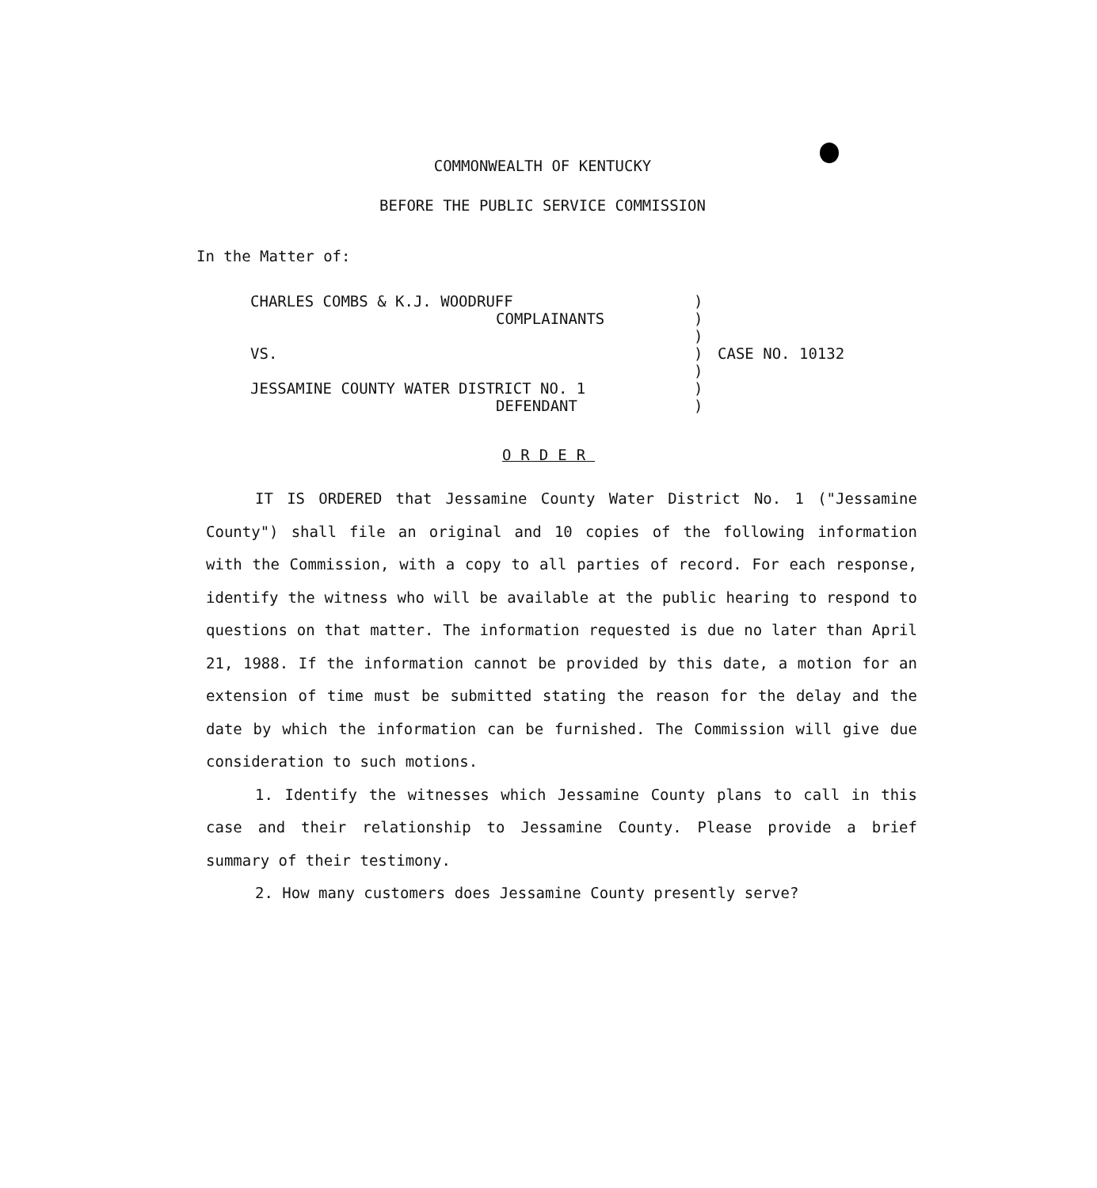COMMONWEALTH OF KENTUCKY
BEFORE THE PUBLIC SERVICE COMMISSION
In the Matter of:
CHARLES COMBS & K.J. WOODRUFF
COMPLAINANTS
VS.
JESSAMINE COUNTY WATER DISTRICT NO. 1
DEFENDANT
)
)
)
)
)
)
)
CASE NO. 10132
ORDER
IT IS ORDERED that Jessamine County Water District No. 1 ("Jessamine County") shall file an original and 10 copies of the following information with the Commission, with a copy to all parties of record. For each response, identify the witness who will be available at the public hearing to respond to questions on that matter. The information requested is due no later than April 21, 1988. If the information cannot be provided by this date, a motion for an extension of time must be submitted stating the reason for the delay and the date by which the information can be furnished. The Commission will give due consideration to such motions.
1. Identify the witnesses which Jessamine County plans to call in this case and their relationship to Jessamine County. Please provide a brief summary of their testimony.
2. How many customers does Jessamine County presently serve?